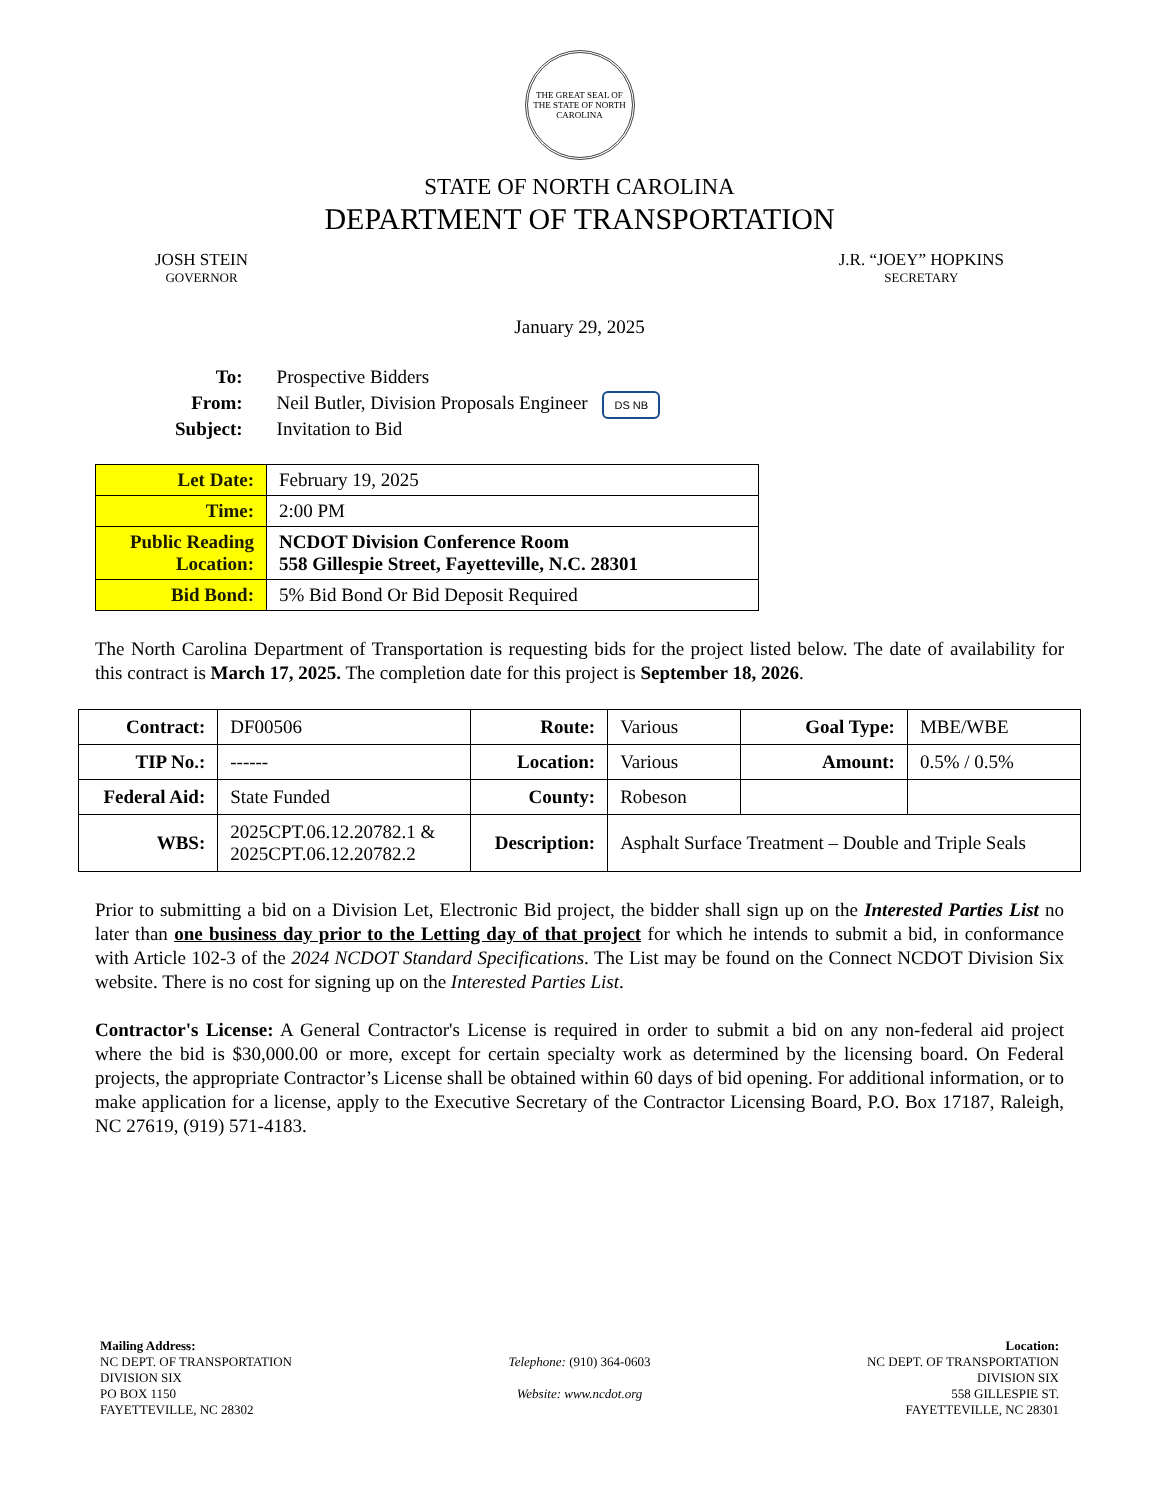THE GREAT SEAL OF THE STATE OF NORTH CAROLINA
STATE OF NORTH CAROLINA
DEPARTMENT OF TRANSPORTATION
JOSH STEIN
GOVERNOR
J.R. “JOEY” HOPKINS
SECRETARY
January 29, 2025
| To: | Prospective Bidders |
| From: | Neil Butler, Division Proposals Engineer DS NB |
| Subject: | Invitation to Bid |
| Let Date: | February 19, 2025 |
| Time: | 2:00 PM |
| Public Reading Location: | NCDOT Division Conference Room 558 Gillespie Street, Fayetteville, N.C. 28301 |
| Bid Bond: | 5% Bid Bond Or Bid Deposit Required |
The North Carolina Department of Transportation is requesting bids for the project listed below. The date of availability for this contract is March 17, 2025. The completion date for this project is September 18, 2026.
| Contract: | DF00506 | Route: | Various | Goal Type: | MBE/WBE |
| TIP No.: | ------ | Location: | Various | Amount: | 0.5% / 0.5% |
| Federal Aid: | State Funded | County: | Robeson | | |
| WBS: | 2025CPT.06.12.20782.1 & 2025CPT.06.12.20782.2 | Description: | Asphalt Surface Treatment – Double and Triple Seals | | |
Prior to submitting a bid on a Division Let, Electronic Bid project, the bidder shall sign up on the Interested Parties List no later than one business day prior to the Letting day of that project for which he intends to submit a bid, in conformance with Article 102-3 of the 2024 NCDOT Standard Specifications. The List may be found on the Connect NCDOT Division Six website. There is no cost for signing up on the Interested Parties List.
Contractor's License: A General Contractor's License is required in order to submit a bid on any non-federal aid project where the bid is $30,000.00 or more, except for certain specialty work as determined by the licensing board. On Federal projects, the appropriate Contractor’s License shall be obtained within 60 days of bid opening. For additional information, or to make application for a license, apply to the Executive Secretary of the Contractor Licensing Board, P.O. Box 17187, Raleigh, NC 27619, (919) 571-4183.
Mailing Address:
NC DEPT. OF TRANSPORTATION
DIVISION SIX
PO BOX 1150
FAYETTEVILLE, NC 28302
Telephone: (910) 364-0603
Website: www.ncdot.org
Location:
NC DEPT. OF TRANSPORTATION
DIVISION SIX
558 GILLESPIE ST.
FAYETTEVILLE, NC 28301